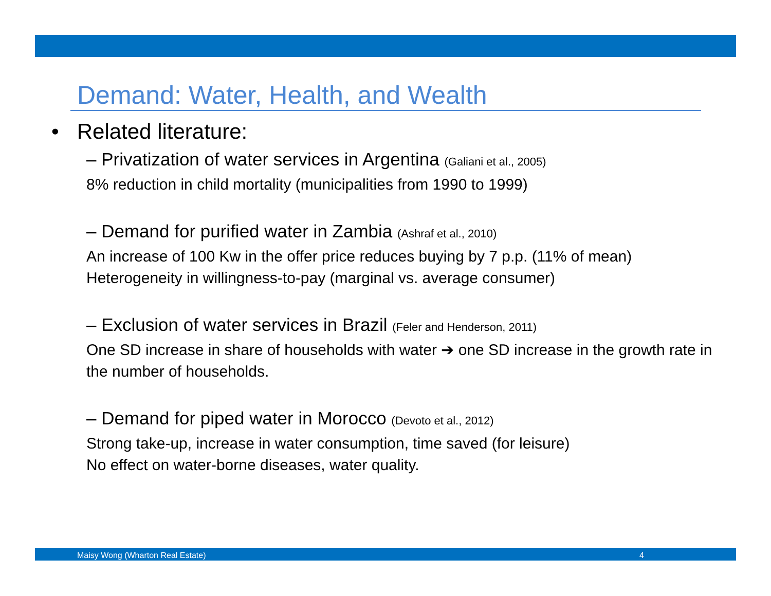Demand: Water, Health, and Wealth
• Related literature:
– Privatization of water services in Argentina (Galiani et al., 2005)
8% reduction in child mortality (municipalities from 1990 to 1999)
– Demand for purified water in Zambia (Ashraf et al., 2010)
An increase of 100 Kw in the offer price reduces buying by 7 p.p. (11% of mean)
Heterogeneity in willingness-to-pay (marginal vs. average consumer)
– Exclusion of water services in Brazil (Feler and Henderson, 2011)
One SD increase in share of households with water ➔ one SD increase in the growth rate in the number of households.
– Demand for piped water in Morocco (Devoto et al., 2012)
Strong take-up, increase in water consumption, time saved (for leisure)
No effect on water-borne diseases, water quality.
Maisy Wong (Wharton Real Estate) 4